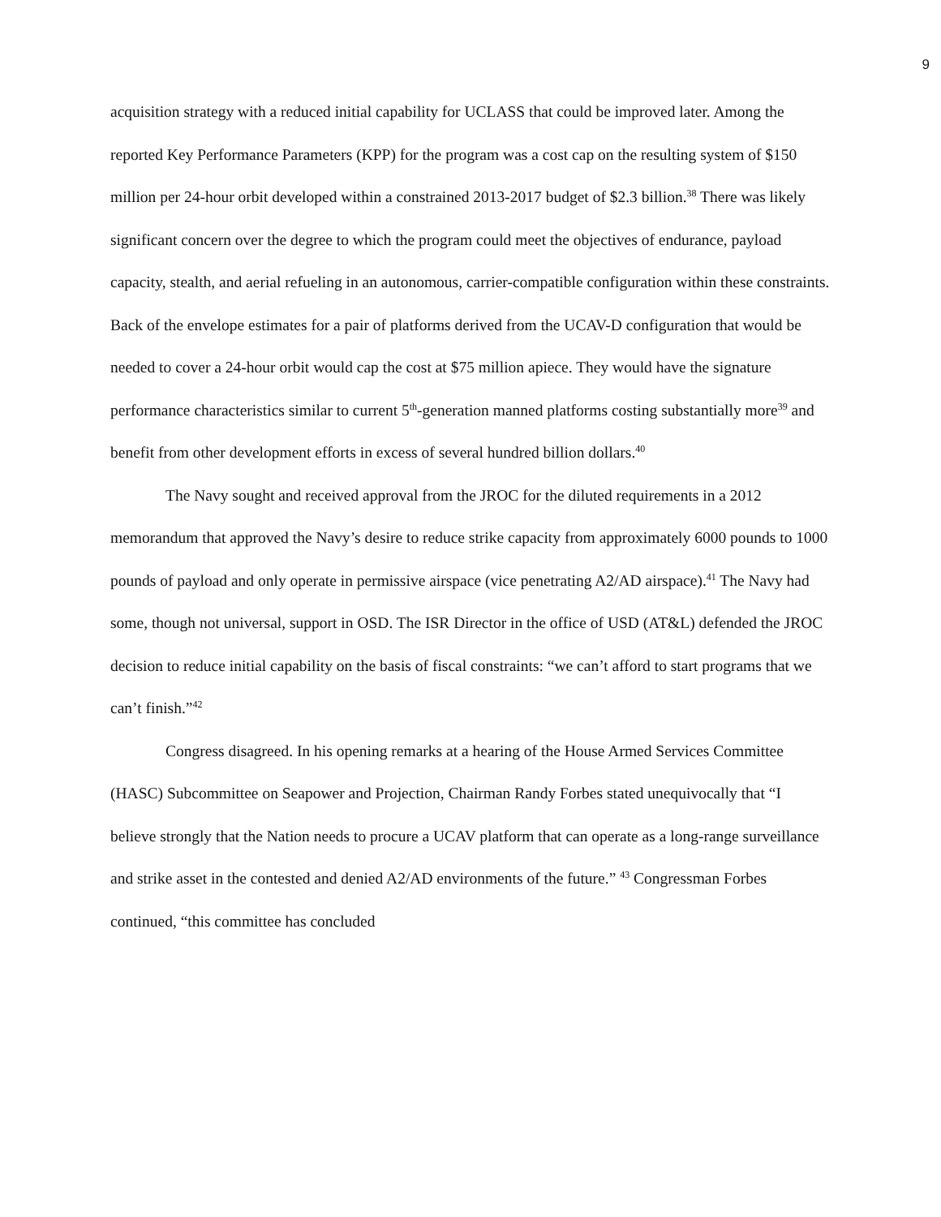9
acquisition strategy with a reduced initial capability for UCLASS that could be improved later. Among the reported Key Performance Parameters (KPP) for the program was a cost cap on the resulting system of $150 million per 24-hour orbit developed within a constrained 2013-2017 budget of $2.3 billion.<sup>38</sup> There was likely significant concern over the degree to which the program could meet the objectives of endurance, payload capacity, stealth, and aerial refueling in an autonomous, carrier-compatible configuration within these constraints. Back of the envelope estimates for a pair of platforms derived from the UCAV-D configuration that would be needed to cover a 24-hour orbit would cap the cost at $75 million apiece. They would have the signature performance characteristics similar to current 5<sup>th</sup>-generation manned platforms costing substantially more<sup>39</sup> and benefit from other development efforts in excess of several hundred billion dollars.<sup>40</sup>
The Navy sought and received approval from the JROC for the diluted requirements in a 2012 memorandum that approved the Navy’s desire to reduce strike capacity from approximately 6000 pounds to 1000 pounds of payload and only operate in permissive airspace (vice penetrating A2/AD airspace).<sup>41</sup> The Navy had some, though not universal, support in OSD. The ISR Director in the office of USD (AT&L) defended the JROC decision to reduce initial capability on the basis of fiscal constraints: “we can’t afford to start programs that we can’t finish.”<sup>42</sup>
Congress disagreed. In his opening remarks at a hearing of the House Armed Services Committee (HASC) Subcommittee on Seapower and Projection, Chairman Randy Forbes stated unequivocally that “I believe strongly that the Nation needs to procure a UCAV platform that can operate as a long-range surveillance and strike asset in the contested and denied A2/AD environments of the future.” <sup>43</sup> Congressman Forbes continued, “this committee has concluded